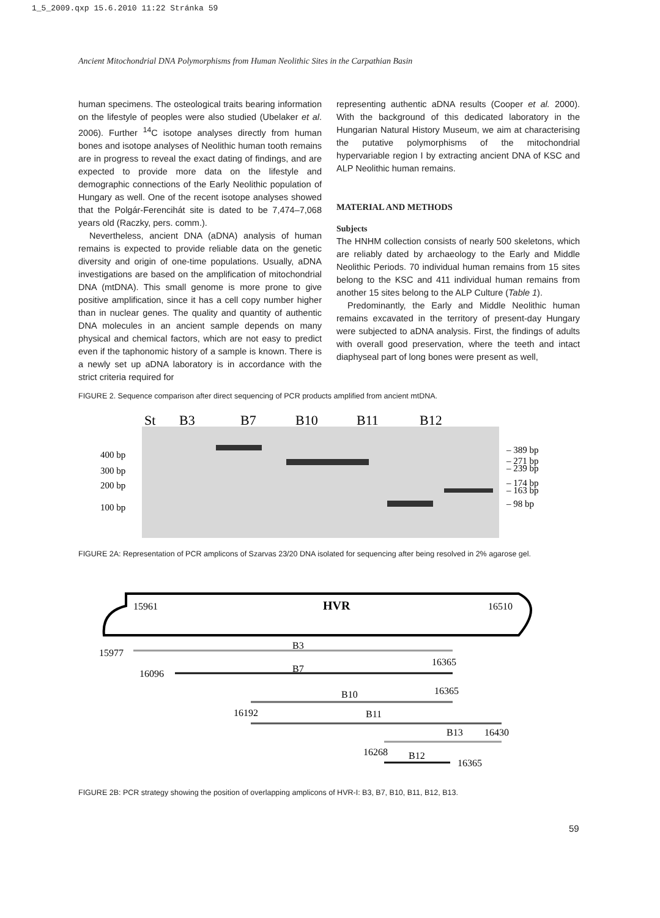1_5_2009.qxp 15.6.2010 11:22 Stránka 59
Ancient Mitochondrial DNA Polymorphisms from Human Neolithic Sites in the Carpathian Basin
human specimens. The osteological traits bearing information on the lifestyle of peoples were also studied (Ubelaker et al. 2006). Further <sup>14</sup>C isotope analyses directly from human bones and isotope analyses of Neolithic human tooth remains are in progress to reveal the exact dating of findings, and are expected to provide more data on the lifestyle and demographic connections of the Early Neolithic population of Hungary as well. One of the recent isotope analyses showed that the Polgár-Ferencihát site is dated to be 7,474–7,068 years old (Raczky, pers. comm.).
Nevertheless, ancient DNA (aDNA) analysis of human remains is expected to provide reliable data on the genetic diversity and origin of one-time populations. Usually, aDNA investigations are based on the amplification of mitochondrial DNA (mtDNA). This small genome is more prone to give positive amplification, since it has a cell copy number higher than in nuclear genes. The quality and quantity of authentic DNA molecules in an ancient sample depends on many physical and chemical factors, which are not easy to predict even if the taphonomic history of a sample is known. There is a newly set up aDNA laboratory is in accordance with the strict criteria required for
representing authentic aDNA results (Cooper et al. 2000). With the background of this dedicated laboratory in the Hungarian Natural History Museum, we aim at characterising the putative polymorphisms of the mitochondrial hypervariable region I by extracting ancient DNA of KSC and ALP Neolithic human remains.
MATERIAL AND METHODS
Subjects
The HNHM collection consists of nearly 500 skeletons, which are reliably dated by archaeology to the Early and Middle Neolithic Periods. 70 individual human remains from 15 sites belong to the KSC and 411 individual human remains from another 15 sites belong to the ALP Culture (Table 1).
Predominantly, the Early and Middle Neolithic human remains excavated in the territory of present-day Hungary were subjected to aDNA analysis. First, the findings of adults with overall good preservation, where the teeth and intact diaphyseal part of long bones were present as well,
FIGURE 2. Sequence comparison after direct sequencing of PCR products amplified from ancient mtDNA.
St
B3
B7
B10
B11
B12
400 bp
300 bp
200 bp
100 bp
– 389 bp
– 271 bp
– 239 bp
– 174 bp
– 163 bp
– 98 bp
FIGURE 2A: Representation of PCR amplicons of Szarvas 23/20 DNA isolated for sequencing after being resolved in 2% agarose gel.
15961
HVR
16510
15977
B3
16096
B7
16365
B10
16365
16192
B11
B13
16430
16268
B12
16365
FIGURE 2B: PCR strategy showing the position of overlapping amplicons of HVR-I: B3, B7, B10, B11, B12, B13.
59